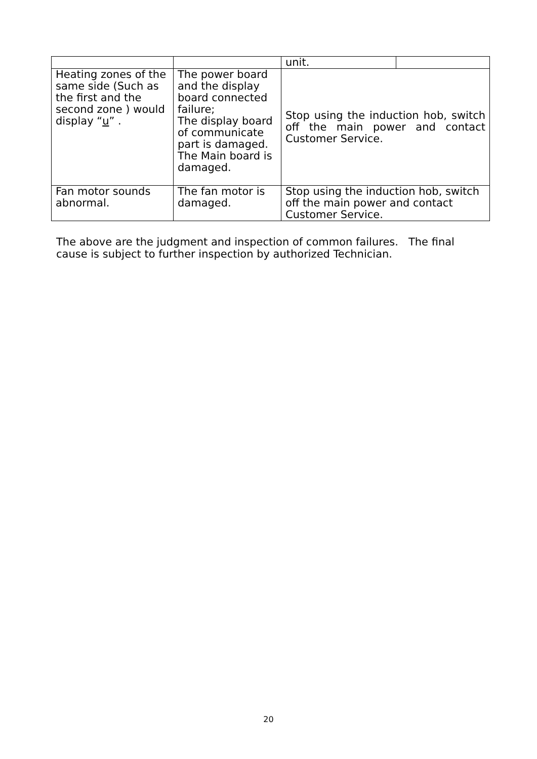| | | unit. | |
| Heating zones of the same side (Such as the first and the second zone ) would display “ u ” . | The power board and the display board connected failure; The display board of communicate part is damaged. The Main board is damaged. | Stop using the induction hob, switch off the main power and contact Customer Service. | |
| Fan motor sounds abnormal. | The fan motor is damaged. | Stop using the induction hob, switch off the main power and contact Customer Service. | |
The above are the judgment and inspection of common failures. The final cause is subject to further inspection by authorized Technician.
20